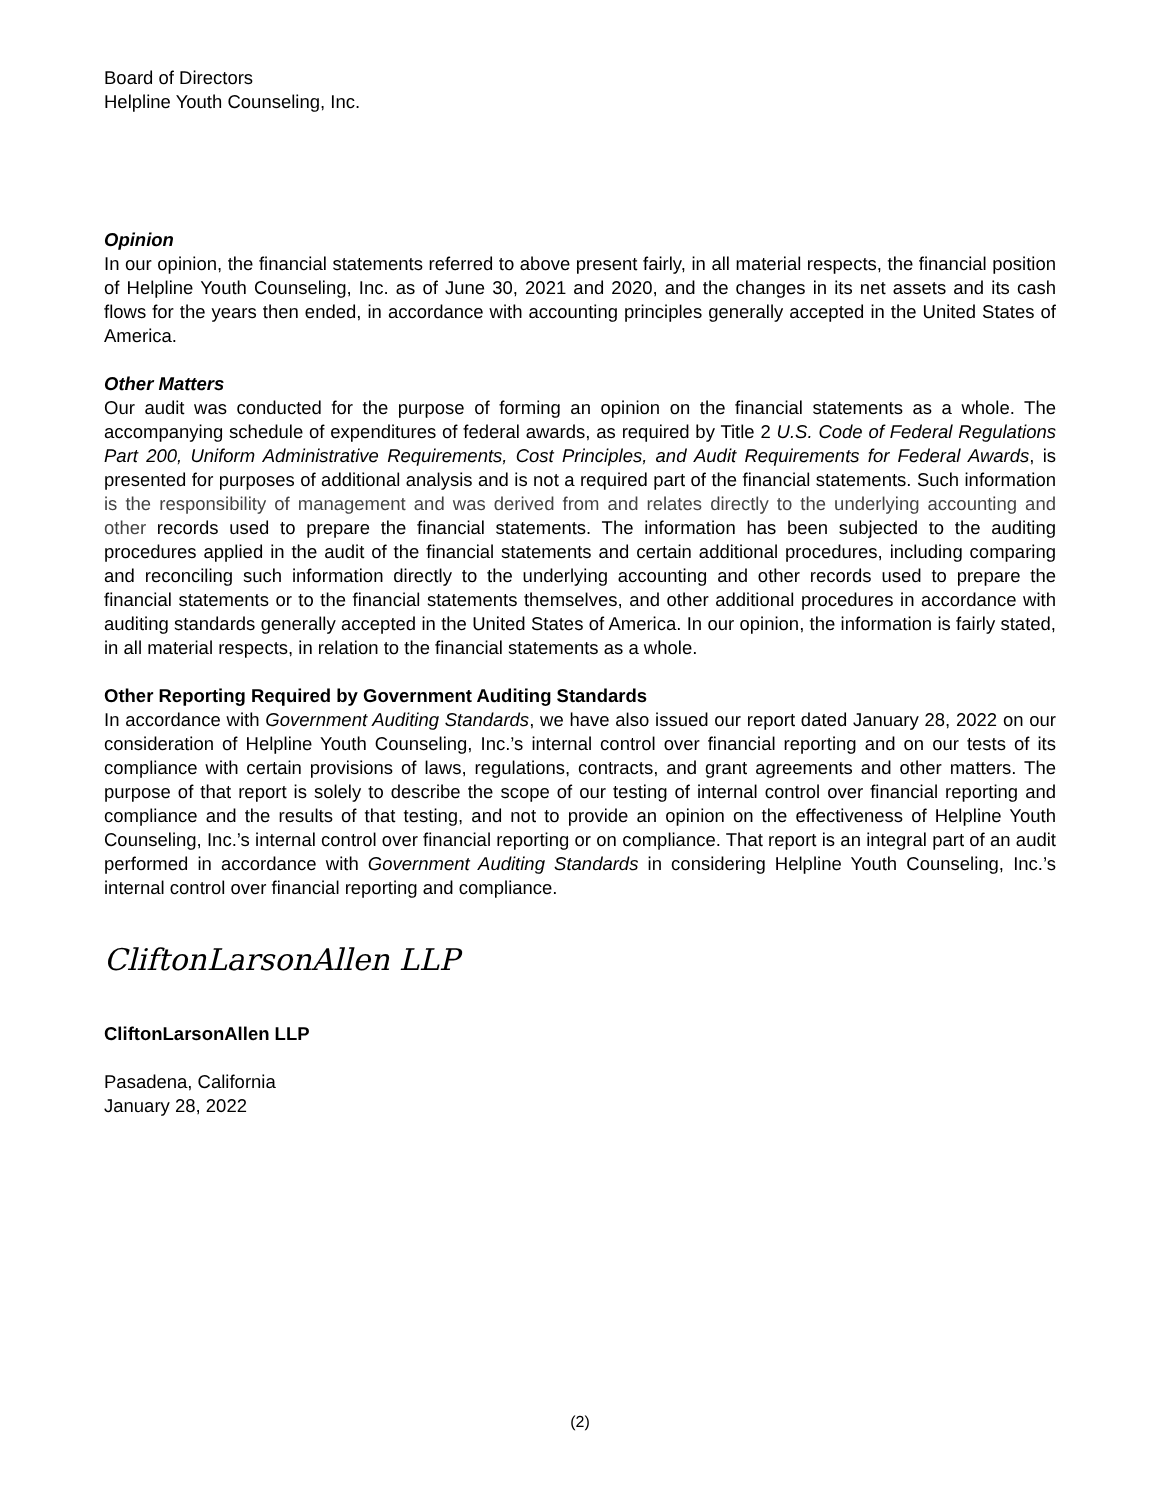Board of Directors
Helpline Youth Counseling, Inc.
Opinion
In our opinion, the financial statements referred to above present fairly, in all material respects, the financial position of Helpline Youth Counseling, Inc. as of June 30, 2021 and 2020, and the changes in its net assets and its cash flows for the years then ended, in accordance with accounting principles generally accepted in the United States of America.
Other Matters
Our audit was conducted for the purpose of forming an opinion on the financial statements as a whole. The accompanying schedule of expenditures of federal awards, as required by Title 2 U.S. Code of Federal Regulations Part 200, Uniform Administrative Requirements, Cost Principles, and Audit Requirements for Federal Awards, is presented for purposes of additional analysis and is not a required part of the financial statements. Such information is the responsibility of management and was derived from and relates directly to the underlying accounting and other records used to prepare the financial statements. The information has been subjected to the auditing procedures applied in the audit of the financial statements and certain additional procedures, including comparing and reconciling such information directly to the underlying accounting and other records used to prepare the financial statements or to the financial statements themselves, and other additional procedures in accordance with auditing standards generally accepted in the United States of America. In our opinion, the information is fairly stated, in all material respects, in relation to the financial statements as a whole.
Other Reporting Required by Government Auditing Standards
In accordance with Government Auditing Standards, we have also issued our report dated January 28, 2022 on our consideration of Helpline Youth Counseling, Inc.’s internal control over financial reporting and on our tests of its compliance with certain provisions of laws, regulations, contracts, and grant agreements and other matters. The purpose of that report is solely to describe the scope of our testing of internal control over financial reporting and compliance and the results of that testing, and not to provide an opinion on the effectiveness of Helpline Youth Counseling, Inc.’s internal control over financial reporting or on compliance. That report is an integral part of an audit performed in accordance with Government Auditing Standards in considering Helpline Youth Counseling, Inc.’s internal control over financial reporting and compliance.
CliftonLarsonAllen LLP
CliftonLarsonAllen LLP
Pasadena, California
January 28, 2022
(2)